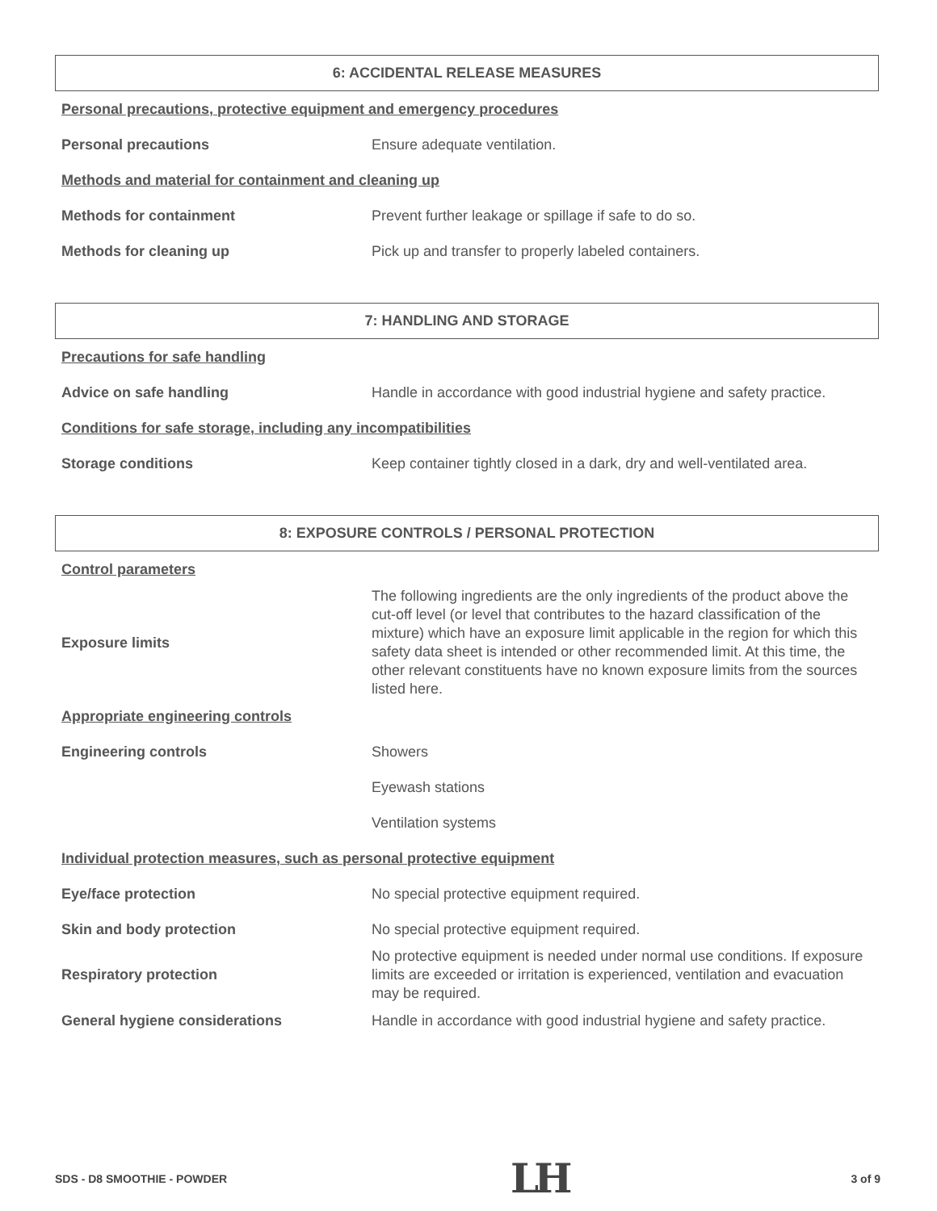6: ACCIDENTAL RELEASE MEASURES
Personal precautions, protective equipment and emergency procedures
Personal precautions
Ensure adequate ventilation.
Methods and material for containment and cleaning up
Methods for containment
Prevent further leakage or spillage if safe to do so.
Methods for cleaning up
Pick up and transfer to properly labeled containers.
7: HANDLING AND STORAGE
Precautions for safe handling
Advice on safe handling
Handle in accordance with good industrial hygiene and safety practice.
Conditions for safe storage, including any incompatibilities
Storage conditions
Keep container tightly closed in a dark, dry and well-ventilated area.
8: EXPOSURE CONTROLS / PERSONAL PROTECTION
Control parameters
Exposure limits
The following ingredients are the only ingredients of the product above the cut-off level (or level that contributes to the hazard classification of the mixture) which have an exposure limit applicable in the region for which this safety data sheet is intended or other recommended limit. At this time, the other relevant constituents have no known exposure limits from the sources listed here.
Appropriate engineering controls
Engineering controls
Showers
Eyewash stations
Ventilation systems
Individual protection measures, such as personal protective equipment
Eye/face protection
No special protective equipment required.
Skin and body protection
No special protective equipment required.
Respiratory protection
No protective equipment is needed under normal use conditions. If exposure limits are exceeded or irritation is experienced, ventilation and evacuation may be required.
General hygiene considerations
Handle in accordance with good industrial hygiene and safety practice.
SDS - D8 SMOOTHIE - POWDER LH 3 of 9